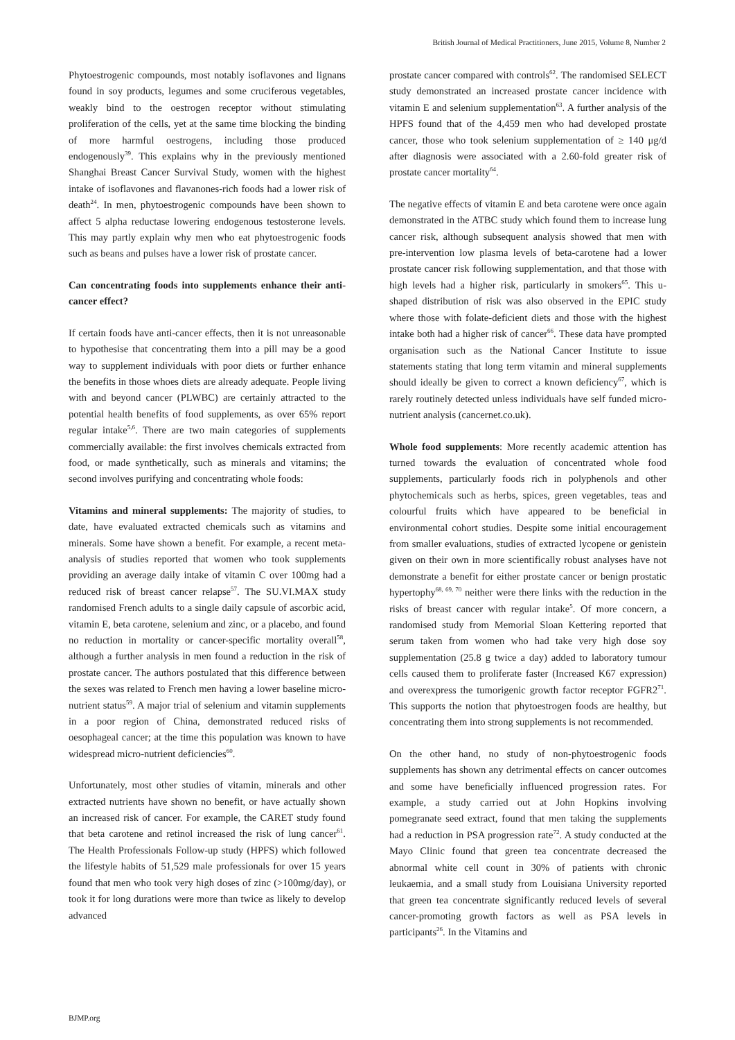British Journal of Medical Practitioners, June 2015, Volume 8, Number 2
Phytoestrogenic compounds, most notably isoflavones and lignans found in soy products, legumes and some cruciferous vegetables, weakly bind to the oestrogen receptor without stimulating proliferation of the cells, yet at the same time blocking the binding of more harmful oestrogens, including those produced endogenously<sup>39</sup>. This explains why in the previously mentioned Shanghai Breast Cancer Survival Study, women with the highest intake of isoflavones and flavanones-rich foods had a lower risk of death<sup>24</sup>. In men, phytoestrogenic compounds have been shown to affect 5 alpha reductase lowering endogenous testosterone levels. This may partly explain why men who eat phytoestrogenic foods such as beans and pulses have a lower risk of prostate cancer.
Can concentrating foods into supplements enhance their anti-cancer effect?
If certain foods have anti-cancer effects, then it is not unreasonable to hypothesise that concentrating them into a pill may be a good way to supplement individuals with poor diets or further enhance the benefits in those whoes diets are already adequate. People living with and beyond cancer (PLWBC) are certainly attracted to the potential health benefits of food supplements, as over 65% report regular intake<sup>5,6</sup>. There are two main categories of supplements commercially available: the first involves chemicals extracted from food, or made synthetically, such as minerals and vitamins; the second involves purifying and concentrating whole foods:
Vitamins and mineral supplements: The majority of studies, to date, have evaluated extracted chemicals such as vitamins and minerals. Some have shown a benefit. For example, a recent meta-analysis of studies reported that women who took supplements providing an average daily intake of vitamin C over 100mg had a reduced risk of breast cancer relapse<sup>57</sup>. The SU.VI.MAX study randomised French adults to a single daily capsule of ascorbic acid, vitamin E, beta carotene, selenium and zinc, or a placebo, and found no reduction in mortality or cancer-specific mortality overall<sup>58</sup>, although a further analysis in men found a reduction in the risk of prostate cancer. The authors postulated that this difference between the sexes was related to French men having a lower baseline micro-nutrient status<sup>59</sup>. A major trial of selenium and vitamin supplements in a poor region of China, demonstrated reduced risks of oesophageal cancer; at the time this population was known to have widespread micro-nutrient deficiencies<sup>60</sup>.
Unfortunately, most other studies of vitamin, minerals and other extracted nutrients have shown no benefit, or have actually shown an increased risk of cancer. For example, the CARET study found that beta carotene and retinol increased the risk of lung cancer<sup>61</sup>. The Health Professionals Follow-up study (HPFS) which followed the lifestyle habits of 51,529 male professionals for over 15 years found that men who took very high doses of zinc (>100mg/day), or took it for long durations were more than twice as likely to develop advanced
prostate cancer compared with controls<sup>62</sup>. The randomised SELECT study demonstrated an increased prostate cancer incidence with vitamin E and selenium supplementation<sup>63</sup>. A further analysis of the HPFS found that of the 4,459 men who had developed prostate cancer, those who took selenium supplementation of ≥ 140 μg/d after diagnosis were associated with a 2.60-fold greater risk of prostate cancer mortality<sup>64</sup>.
The negative effects of vitamin E and beta carotene were once again demonstrated in the ATBC study which found them to increase lung cancer risk, although subsequent analysis showed that men with pre-intervention low plasma levels of beta-carotene had a lower prostate cancer risk following supplementation, and that those with high levels had a higher risk, particularly in smokers<sup>65</sup>. This u-shaped distribution of risk was also observed in the EPIC study where those with folate-deficient diets and those with the highest intake both had a higher risk of cancer<sup>66</sup>. These data have prompted organisation such as the National Cancer Institute to issue statements stating that long term vitamin and mineral supplements should ideally be given to correct a known deficiency<sup>67</sup>, which is rarely routinely detected unless individuals have self funded micro-nutrient analysis (cancernet.co.uk).
Whole food supplements: More recently academic attention has turned towards the evaluation of concentrated whole food supplements, particularly foods rich in polyphenols and other phytochemicals such as herbs, spices, green vegetables, teas and colourful fruits which have appeared to be beneficial in environmental cohort studies. Despite some initial encouragement from smaller evaluations, studies of extracted lycopene or genistein given on their own in more scientifically robust analyses have not demonstrate a benefit for either prostate cancer or benign prostatic hypertophy<sup>68, 69, 70</sup> neither were there links with the reduction in the risks of breast cancer with regular intake<sup>5</sup>. Of more concern, a randomised study from Memorial Sloan Kettering reported that serum taken from women who had take very high dose soy supplementation (25.8 g twice a day) added to laboratory tumour cells caused them to proliferate faster (Increased K67 expression) and overexpress the tumorigenic growth factor receptor FGFR2<sup>71</sup>. This supports the notion that phytoestrogen foods are healthy, but concentrating them into strong supplements is not recommended.
On the other hand, no study of non-phytoestrogenic foods supplements has shown any detrimental effects on cancer outcomes and some have beneficially influenced progression rates. For example, a study carried out at John Hopkins involving pomegranate seed extract, found that men taking the supplements had a reduction in PSA progression rate<sup>72</sup>. A study conducted at the Mayo Clinic found that green tea concentrate decreased the abnormal white cell count in 30% of patients with chronic leukaemia, and a small study from Louisiana University reported that green tea concentrate significantly reduced levels of several cancer-promoting growth factors as well as PSA levels in participants<sup>26</sup>. In the Vitamins and
BJMP.org